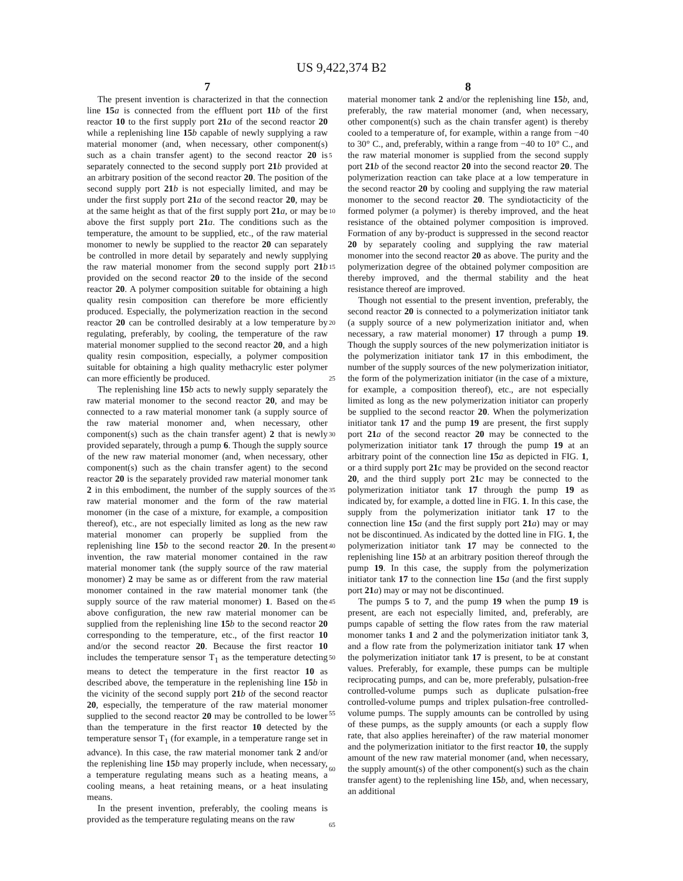US 9,422,374 B2
7
The present invention is characterized in that the connection line 15 a is connected from the effluent port 11 b of the first reactor 10 to the first supply port 21 a of the second reactor 20 while a replenishing line 15 b capable of newly supplying a raw material monomer (and, when necessary, other component(s) such as a chain transfer agent) to the second reactor 20 is separately connected to the second supply port 21 b provided at an arbitrary position of the second reactor 20. The position of the second supply port 21 b is not especially limited, and may be under the first supply port 21 a of the second reactor 20, may be at the same height as that of the first supply port 21 a, or may be above the first supply port 21 a. The conditions such as the temperature, the amount to be supplied, etc., of the raw material monomer to newly be supplied to the reactor 20 can separately be controlled in more detail by separately and newly supplying the raw material monomer from the second supply port 21 b provided on the second reactor 20 to the inside of the second reactor 20. A polymer composition suitable for obtaining a high quality resin composition can therefore be more efficiently produced. Especially, the polymerization reaction in the second reactor 20 can be controlled desirably at a low temperature by regulating, preferably, by cooling, the temperature of the raw material monomer supplied to the second reactor 20, and a high quality resin composition, especially, a polymer composition suitable for obtaining a high quality methacrylic ester polymer can more efficiently be produced.
The replenishing line 15 b acts to newly supply separately the raw material monomer to the second reactor 20, and may be connected to a raw material monomer tank (a supply source of the raw material monomer and, when necessary, other component(s) such as the chain transfer agent) 2 that is newly provided separately, through a pump 6. Though the supply source of the new raw material monomer (and, when necessary, other component(s) such as the chain transfer agent) to the second reactor 20 is the separately provided raw material monomer tank 2 in this embodiment, the number of the supply sources of the raw material monomer and the form of the raw material monomer (in the case of a mixture, for example, a composition thereof), etc., are not especially limited as long as the new raw material monomer can properly be supplied from the replenishing line 15 b to the second reactor 20. In the present invention, the raw material monomer contained in the raw material monomer tank (the supply source of the raw material monomer) 2 may be same as or different from the raw material monomer contained in the raw material monomer tank (the supply source of the raw material monomer) 1. Based on the above configuration, the new raw material monomer can be supplied from the replenishing line 15 b to the second reactor 20 corresponding to the temperature, etc., of the first reactor 10 and/or the second reactor 20. Because the first reactor 10 includes the temperature sensor T<sub>1</sub> as the temperature detecting means to detect the temperature in the first reactor 10 as described above, the temperature in the replenishing line 15 b in the vicinity of the second supply port 21 b of the second reactor 20, especially, the temperature of the raw material monomer supplied to the second reactor 20 may be controlled to be lower than the temperature in the first reactor 10 detected by the temperature sensor T<sub>1</sub> (for example, in a temperature range set in advance). In this case, the raw material monomer tank 2 and/or the replenishing line 15 b may properly include, when necessary, a temperature regulating means such as a heating means, a cooling means, a heat retaining means, or a heat insulating means.
In the present invention, preferably, the cooling means is provided as the temperature regulating means on the raw
5
10
15
20
25
30
35
40
45
50
55
60
65
8
material monomer tank 2 and/or the replenishing line 15 b, and, preferably, the raw material monomer (and, when necessary, other component(s) such as the chain transfer agent) is thereby cooled to a temperature of, for example, within a range from −40 to 30° C., and, preferably, within a range from −40 to 10° C., and the raw material monomer is supplied from the second supply port 21 b of the second reactor 20 into the second reactor 20. The polymerization reaction can take place at a low temperature in the second reactor 20 by cooling and supplying the raw material monomer to the second reactor 20. The syndiotacticity of the formed polymer (a polymer) is thereby improved, and the heat resistance of the obtained polymer composition is improved. Formation of any by-product is suppressed in the second reactor 20 by separately cooling and supplying the raw material monomer into the second reactor 20 as above. The purity and the polymerization degree of the obtained polymer composition are thereby improved, and the thermal stability and the heat resistance thereof are improved.
Though not essential to the present invention, preferably, the second reactor 20 is connected to a polymerization initiator tank (a supply source of a new polymerization initiator and, when necessary, a raw material monomer) 17 through a pump 19. Though the supply sources of the new polymerization initiator is the polymerization initiator tank 17 in this embodiment, the number of the supply sources of the new polymerization initiator, the form of the polymerization initiator (in the case of a mixture, for example, a composition thereof), etc., are not especially limited as long as the new polymerization initiator can properly be supplied to the second reactor 20. When the polymerization initiator tank 17 and the pump 19 are present, the first supply port 21 a of the second reactor 20 may be connected to the polymerization initiator tank 17 through the pump 19 at an arbitrary point of the connection line 15 a as depicted in FIG. 1, or a third supply port 21 c may be provided on the second reactor 20, and the third supply port 21 c may be connected to the polymerization initiator tank 17 through the pump 19 as indicated by, for example, a dotted line in FIG. 1. In this case, the supply from the polymerization initiator tank 17 to the connection line 15 a (and the first supply port 21 a) may or may not be discontinued. As indicated by the dotted line in FIG. 1, the polymerization initiator tank 17 may be connected to the replenishing line 15 b at an arbitrary position thereof through the pump 19. In this case, the supply from the polymerization initiator tank 17 to the connection line 15 a (and the first supply port 21 a) may or may not be discontinued.
The pumps 5 to 7, and the pump 19 when the pump 19 is present, are each not especially limited, and, preferably, are pumps capable of setting the flow rates from the raw material monomer tanks 1 and 2 and the polymerization initiator tank 3, and a flow rate from the polymerization initiator tank 17 when the polymerization initiator tank 17 is present, to be at constant values. Preferably, for example, these pumps can be multiple reciprocating pumps, and can be, more preferably, pulsation-free controlled-volume pumps such as duplicate pulsation-free controlled-volume pumps and triplex pulsation-free controlled-volume pumps. The supply amounts can be controlled by using of these pumps, as the supply amounts (or each a supply flow rate, that also applies hereinafter) of the raw material monomer and the polymerization initiator to the first reactor 10, the supply amount of the new raw material monomer (and, when necessary, the supply amount(s) of the other component(s) such as the chain transfer agent) to the replenishing line 15 b, and, when necessary, an additional